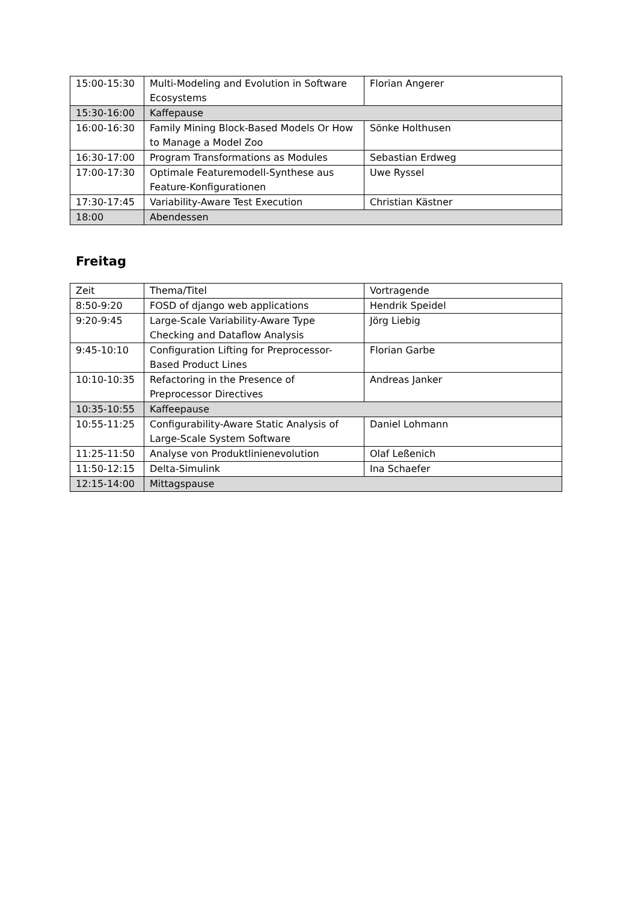| 15:00-15:30 | Multi-Modeling and Evolution in Software Ecosystems | Florian Angerer |
| 15:30-16:00 | Kaffepause | |
| 16:00-16:30 | Family Mining Block-Based Models Or How to Manage a Model Zoo | Sönke Holthusen |
| 16:30-17:00 | Program Transformations as Modules | Sebastian Erdweg |
| 17:00-17:30 | Optimale Featuremodell-Synthese aus Feature-Konfigurationen | Uwe Ryssel |
| 17:30-17:45 | Variability-Aware Test Execution | Christian Kästner |
| 18:00 | Abendessen | |
Freitag
| Zeit | Thema/Titel | Vortragende |
| --- | --- | --- |
| 8:50-9:20 | FOSD of django web applications | Hendrik Speidel |
| 9:20-9:45 | Large-Scale Variability-Aware Type Checking and Dataflow Analysis | Jörg Liebig |
| 9:45-10:10 | Configuration Lifting for Preprocessor-Based Product Lines | Florian Garbe |
| 10:10-10:35 | Refactoring in the Presence of Preprocessor Directives | Andreas Janker |
| 10:35-10:55 | Kaffeepause | |
| 10:55-11:25 | Configurability-Aware Static Analysis of Large-Scale System Software | Daniel Lohmann |
| 11:25-11:50 | Analyse von Produktlinienevolution | Olaf Leßenich |
| 11:50-12:15 | Delta-Simulink | Ina Schaefer |
| 12:15-14:00 | Mittagspause | |